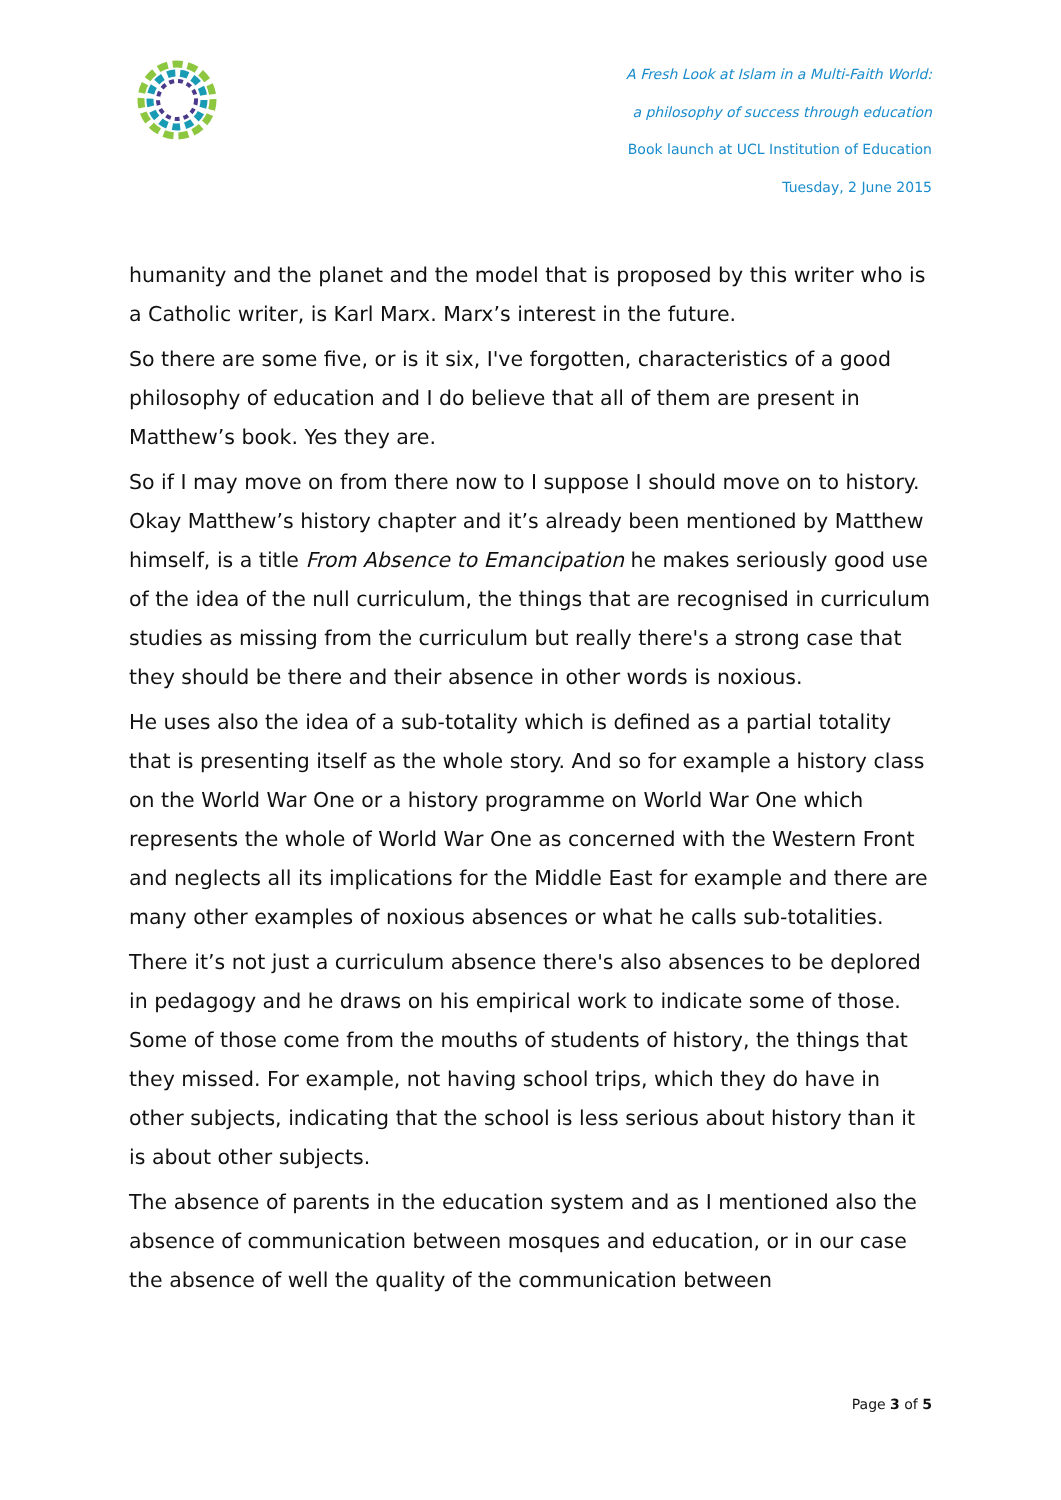A Fresh Look at Islam in a Multi-Faith World:
a philosophy of success through education
Book launch at UCL Institution of Education
Tuesday, 2 June 2015
humanity and the planet and the model that is proposed by this writer who is a Catholic writer, is Karl Marx. Marx’s interest in the future.
So there are some five, or is it six, I've forgotten, characteristics of a good philosophy of education and I do believe that all of them are present in Matthew’s book. Yes they are.
So if I may move on from there now to I suppose I should move on to history. Okay Matthew’s history chapter and it’s already been mentioned by Matthew himself, is a title From Absence to Emancipation he makes seriously good use of the idea of the null curriculum, the things that are recognised in curriculum studies as missing from the curriculum but really there's a strong case that they should be there and their absence in other words is noxious.
He uses also the idea of a sub-totality which is defined as a partial totality that is presenting itself as the whole story. And so for example a history class on the World War One or a history programme on World War One which represents the whole of World War One as concerned with the Western Front and neglects all its implications for the Middle East for example and there are many other examples of noxious absences or what he calls sub-totalities.
There it’s not just a curriculum absence there's also absences to be deplored in pedagogy and he draws on his empirical work to indicate some of those. Some of those come from the mouths of students of history, the things that they missed. For example, not having school trips, which they do have in other subjects, indicating that the school is less serious about history than it is about other subjects.
The absence of parents in the education system and as I mentioned also the absence of communication between mosques and education, or in our case the absence of well the quality of the communication between
Page 3 of 5